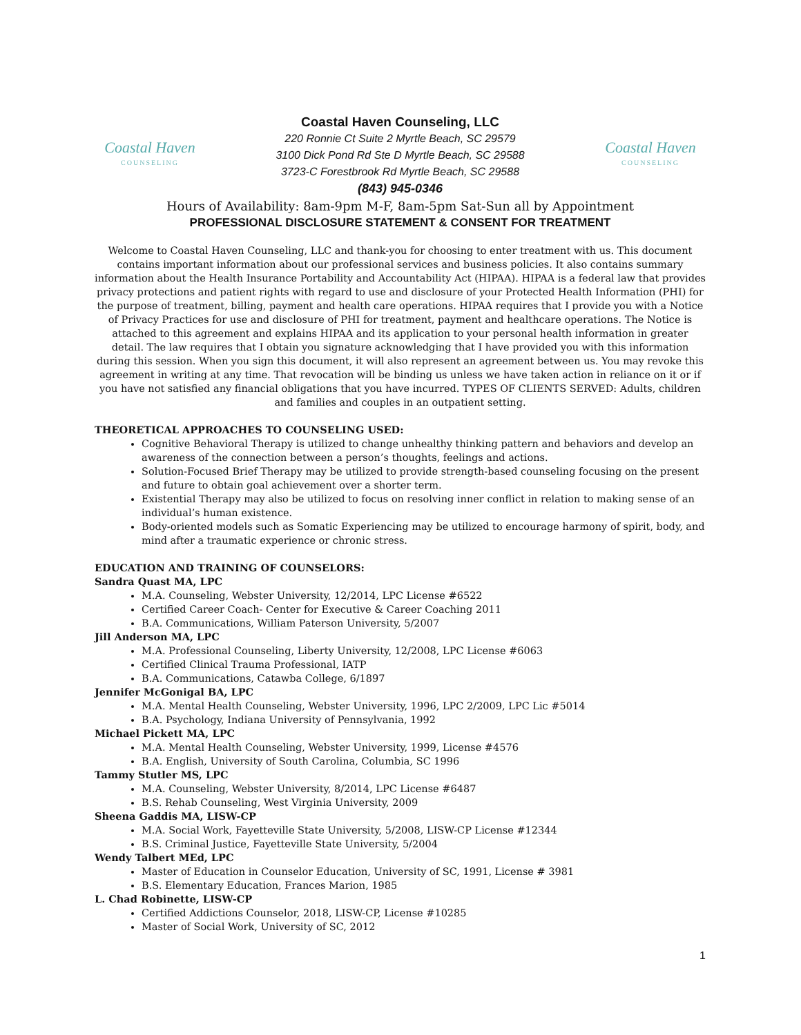Coastal Haven
COUNSELING
Coastal Haven Counseling, LLC
220 Ronnie Ct Suite 2 Myrtle Beach, SC 29579
3100 Dick Pond Rd Ste D Myrtle Beach, SC 29588
3723-C Forestbrook Rd Myrtle Beach, SC 29588
(843) 945-0346
Coastal Haven
COUNSELING
Hours of Availability: 8am-9pm M-F, 8am-5pm Sat-Sun all by Appointment
PROFESSIONAL DISCLOSURE STATEMENT & CONSENT FOR TREATMENT
Welcome to Coastal Haven Counseling, LLC and thank-you for choosing to enter treatment with us. This document contains important information about our professional services and business policies. It also contains summary information about the Health Insurance Portability and Accountability Act (HIPAA). HIPAA is a federal law that provides privacy protections and patient rights with regard to use and disclosure of your Protected Health Information (PHI) for the purpose of treatment, billing, payment and health care operations. HIPAA requires that I provide you with a Notice of Privacy Practices for use and disclosure of PHI for treatment, payment and healthcare operations. The Notice is attached to this agreement and explains HIPAA and its application to your personal health information in greater detail. The law requires that I obtain you signature acknowledging that I have provided you with this information during this session. When you sign this document, it will also represent an agreement between us. You may revoke this agreement in writing at any time. That revocation will be binding us unless we have taken action in reliance on it or if you have not satisfied any financial obligations that you have incurred. TYPES OF CLIENTS SERVED: Adults, children and families and couples in an outpatient setting.
THEORETICAL APPROACHES TO COUNSELING USED:
Cognitive Behavioral Therapy is utilized to change unhealthy thinking pattern and behaviors and develop an awareness of the connection between a person’s thoughts, feelings and actions.
Solution-Focused Brief Therapy may be utilized to provide strength-based counseling focusing on the present and future to obtain goal achievement over a shorter term.
Existential Therapy may also be utilized to focus on resolving inner conflict in relation to making sense of an individual’s human existence.
Body-oriented models such as Somatic Experiencing may be utilized to encourage harmony of spirit, body, and mind after a traumatic experience or chronic stress.
EDUCATION AND TRAINING OF COUNSELORS:
Sandra Quast MA, LPC
M.A. Counseling, Webster University, 12/2014, LPC License #6522
Certified Career Coach- Center for Executive & Career Coaching 2011
B.A. Communications, William Paterson University, 5/2007
Jill Anderson MA, LPC
M.A. Professional Counseling, Liberty University, 12/2008, LPC License #6063
Certified Clinical Trauma Professional, IATP
B.A. Communications, Catawba College, 6/1897
Jennifer McGonigal BA, LPC
M.A. Mental Health Counseling, Webster University, 1996, LPC 2/2009, LPC Lic #5014
B.A. Psychology, Indiana University of Pennsylvania, 1992
Michael Pickett MA, LPC
M.A. Mental Health Counseling, Webster University, 1999, License #4576
B.A. English, University of South Carolina, Columbia, SC 1996
Tammy Stutler MS, LPC
M.A. Counseling, Webster University, 8/2014, LPC License #6487
B.S. Rehab Counseling, West Virginia University, 2009
Sheena Gaddis MA, LISW-CP
M.A. Social Work, Fayetteville State University, 5/2008, LISW-CP License #12344
B.S. Criminal Justice, Fayetteville State University, 5/2004
Wendy Talbert MEd, LPC
Master of Education in Counselor Education, University of SC, 1991, License # 3981
B.S. Elementary Education, Frances Marion, 1985
L. Chad Robinette, LISW-CP
Certified Addictions Counselor, 2018, LISW-CP, License #10285
Master of Social Work, University of SC, 2012
1